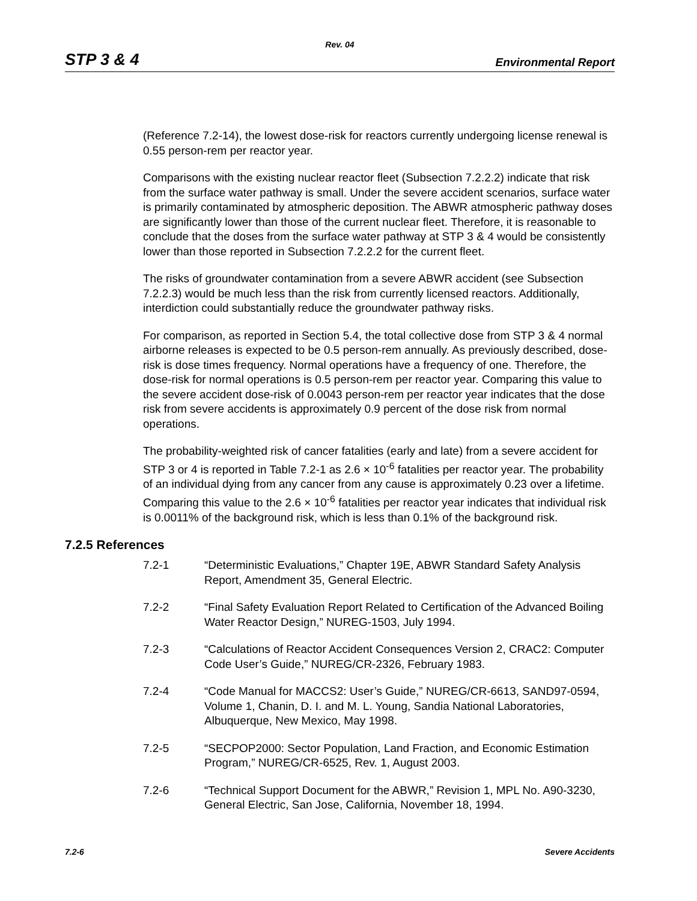Rev. 04
STP 3 & 4 Environmental Report
(Reference 7.2-14), the lowest dose-risk for reactors currently undergoing license renewal is 0.55 person-rem per reactor year.
Comparisons with the existing nuclear reactor fleet (Subsection 7.2.2.2) indicate that risk from the surface water pathway is small. Under the severe accident scenarios, surface water is primarily contaminated by atmospheric deposition. The ABWR atmospheric pathway doses are significantly lower than those of the current nuclear fleet. Therefore, it is reasonable to conclude that the doses from the surface water pathway at STP 3 & 4 would be consistently lower than those reported in Subsection 7.2.2.2 for the current fleet.
The risks of groundwater contamination from a severe ABWR accident (see Subsection 7.2.2.3) would be much less than the risk from currently licensed reactors. Additionally, interdiction could substantially reduce the groundwater pathway risks.
For comparison, as reported in Section 5.4, the total collective dose from STP 3 & 4 normal airborne releases is expected to be 0.5 person-rem annually. As previously described, dose-risk is dose times frequency. Normal operations have a frequency of one. Therefore, the dose-risk for normal operations is 0.5 person-rem per reactor year. Comparing this value to the severe accident dose-risk of 0.0043 person-rem per reactor year indicates that the dose risk from severe accidents is approximately 0.9 percent of the dose risk from normal operations.
The probability-weighted risk of cancer fatalities (early and late) from a severe accident for STP 3 or 4 is reported in Table 7.2-1 as 2.6 × 10<sup>-6</sup> fatalities per reactor year. The probability of an individual dying from any cancer from any cause is approximately 0.23 over a lifetime. Comparing this value to the 2.6 × 10<sup>-6</sup> fatalities per reactor year indicates that individual risk is 0.0011% of the background risk, which is less than 0.1% of the background risk.
7.2.5 References
7.2-1 “Deterministic Evaluations,” Chapter 19E, ABWR Standard Safety Analysis Report, Amendment 35, General Electric.
7.2-2 “Final Safety Evaluation Report Related to Certification of the Advanced Boiling Water Reactor Design,” NUREG-1503, July 1994.
7.2-3 “Calculations of Reactor Accident Consequences Version 2, CRAC2: Computer Code User’s Guide,” NUREG/CR-2326, February 1983.
7.2-4 “Code Manual for MACCS2: User’s Guide,” NUREG/CR-6613, SAND97-0594, Volume 1, Chanin, D. I. and M. L. Young, Sandia National Laboratories, Albuquerque, New Mexico, May 1998.
7.2-5 “SECPOP2000: Sector Population, Land Fraction, and Economic Estimation Program,” NUREG/CR-6525, Rev. 1, August 2003.
7.2-6 “Technical Support Document for the ABWR,” Revision 1, MPL No. A90-3230, General Electric, San Jose, California, November 18, 1994.
7.2-6 Severe Accidents